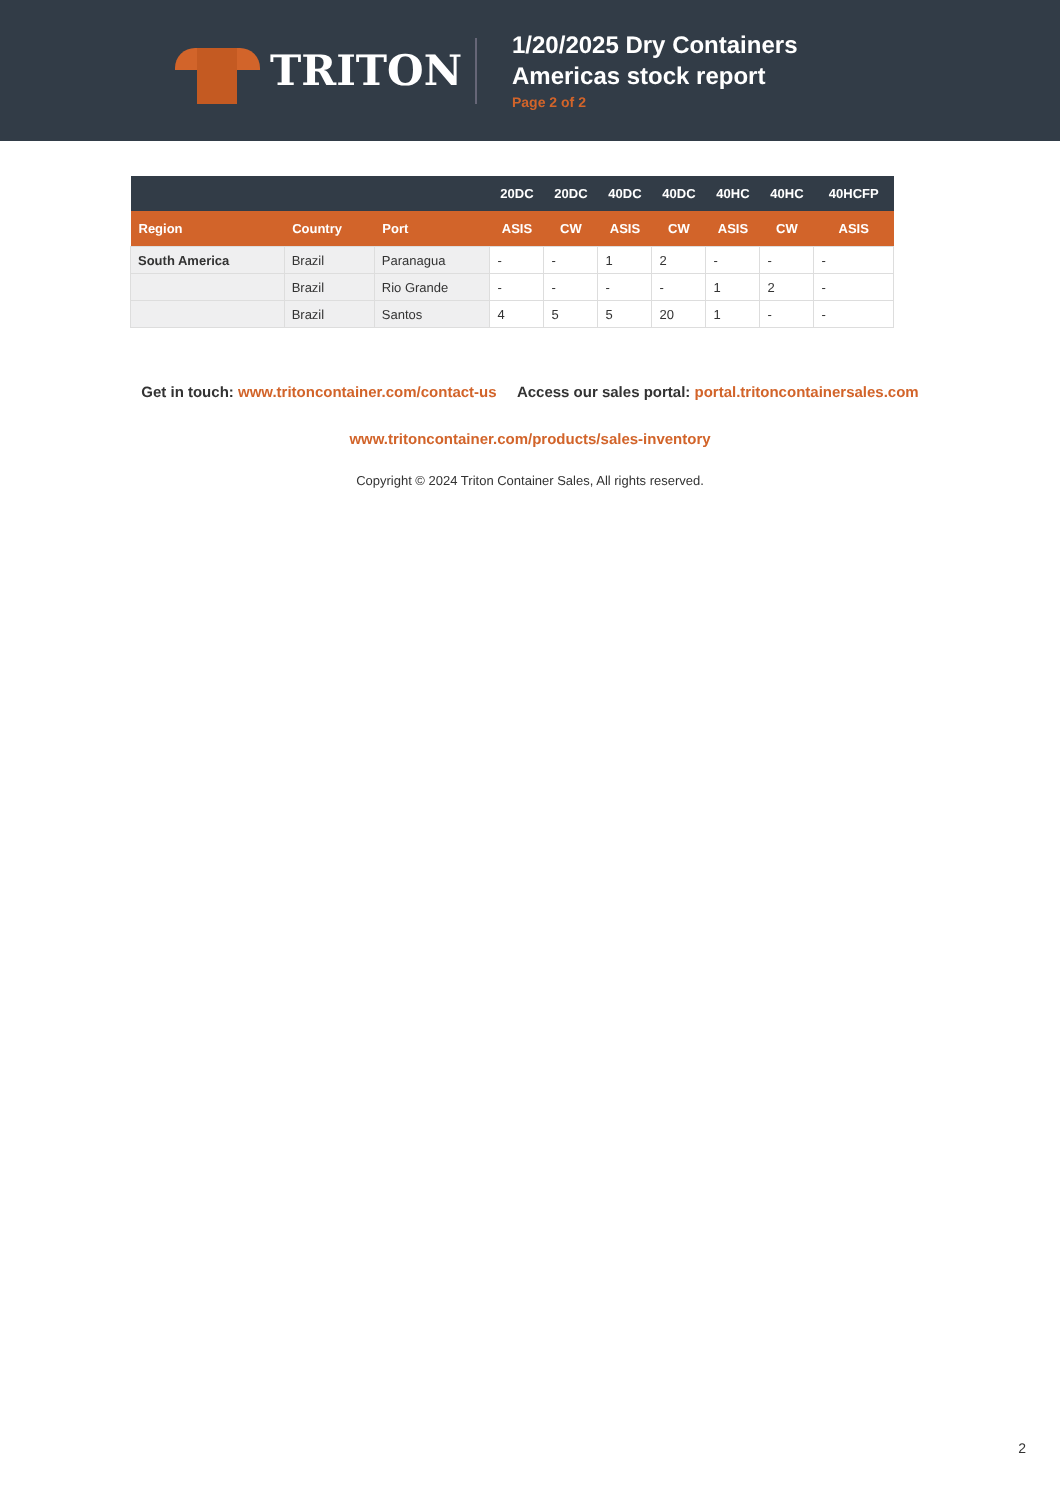TRITON
1/20/2025 Dry Containers
Americas stock report
Page 2 of 2
| | | | 20DC | 20DC | 40DC | 40DC | 40HC | 40HC | 40HCFP |
| --- | --- | --- | --- | --- | --- | --- | --- | --- | --- |
| Region | Country | Port | ASIS | CW | ASIS | CW | ASIS | CW | ASIS |
| South America | Brazil | Paranagua | - | - | 1 | 2 | - | - | - |
| | Brazil | Rio Grande | - | - | - | - | 1 | 2 | - |
| | Brazil | Santos | 4 | 5 | 5 | 20 | 1 | - | - |
Get in touch: www.tritoncontainer.com/contact-us Access our sales portal: portal.tritoncontainersales.com
www.tritoncontainer.com/products/sales-inventory
Copyright © 2024 Triton Container Sales, All rights reserved.
2